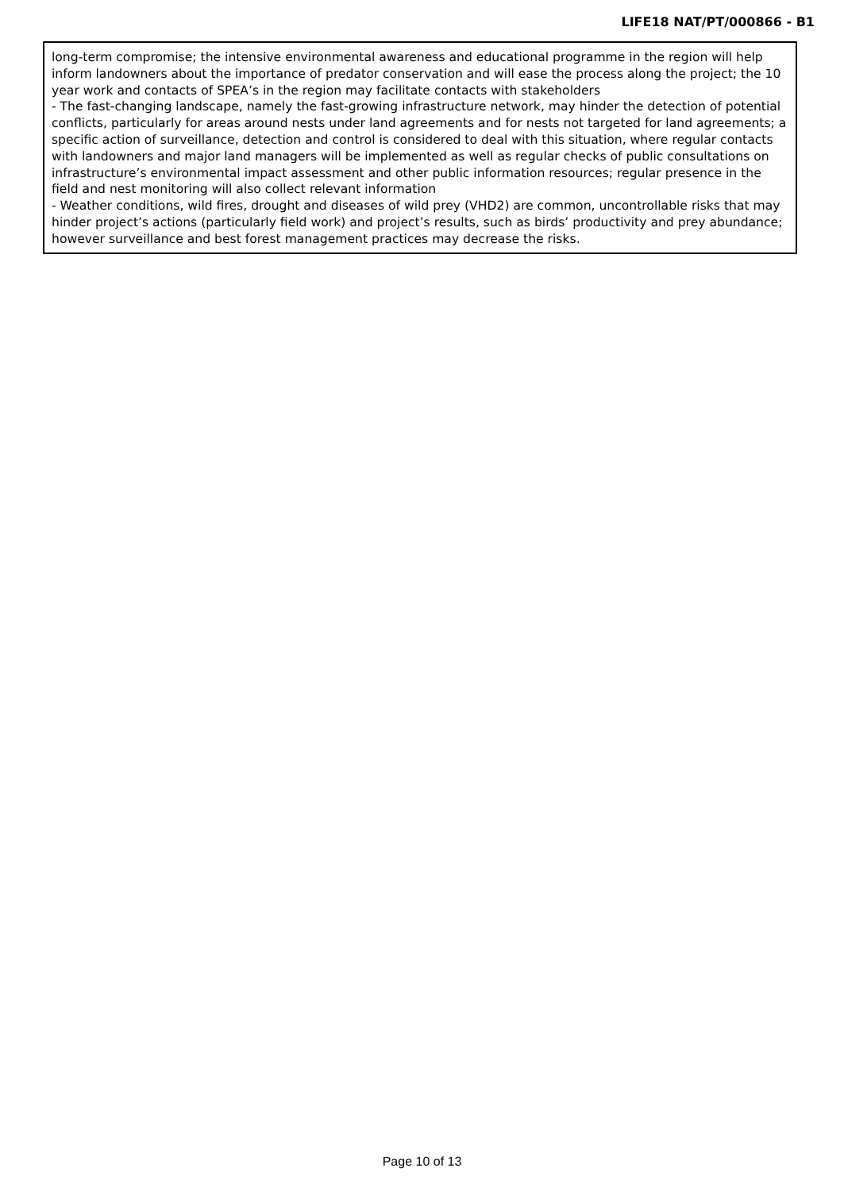LIFE18 NAT/PT/000866 - B1
long-term compromise; the intensive environmental awareness and educational programme in the region will help inform landowners about the importance of predator conservation and will ease the process along the project; the 10 year work and contacts of SPEA’s in the region may facilitate contacts with stakeholders
- The fast-changing landscape, namely the fast-growing infrastructure network, may hinder the detection of potential conflicts, particularly for areas around nests under land agreements and for nests not targeted for land agreements; a specific action of surveillance, detection and control is considered to deal with this situation, where regular contacts with landowners and major land managers will be implemented as well as regular checks of public consultations on infrastructure’s environmental impact assessment and other public information resources; regular presence in the field and nest monitoring will also collect relevant information
- Weather conditions, wild fires, drought and diseases of wild prey (VHD2) are common, uncontrollable risks that may hinder project’s actions (particularly field work) and project’s results, such as birds’ productivity and prey abundance; however surveillance and best forest management practices may decrease the risks.
Page 10 of 13